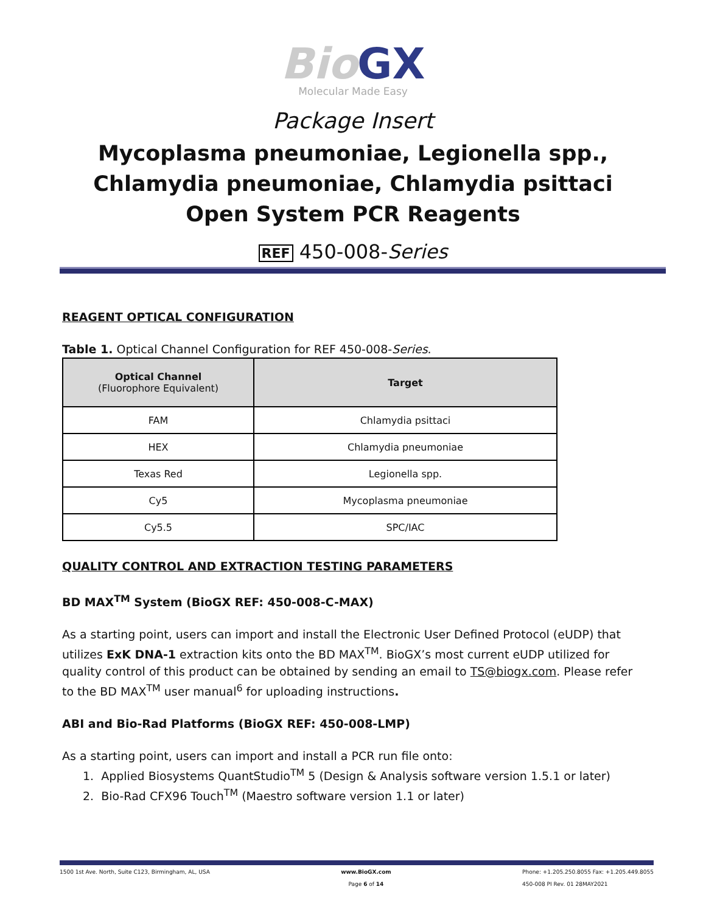Bio GX
Molecular Made Easy
Package Insert
Mycoplasma pneumoniae, Legionella spp., Chlamydia pneumoniae, Chlamydia psittaci
Open System PCR Reagents
REF 450-008-Series
REAGENT OPTICAL CONFIGURATION
Table 1. Optical Channel Configuration for REF 450-008-Series.
| Optical Channel (Fluorophore Equivalent) | Target |
| --- | --- |
| FAM | Chlamydia psittaci |
| HEX | Chlamydia pneumoniae |
| Texas Red | Legionella spp. |
| Cy5 | Mycoplasma pneumoniae |
| Cy5.5 | SPC/IAC |
QUALITY CONTROL AND EXTRACTION TESTING PARAMETERS
BD MAX<sup>TM</sup> System (BioGX REF: 450-008-C-MAX)
As a starting point, users can import and install the Electronic User Defined Protocol (eUDP) that utilizes ExK DNA-1 extraction kits onto the BD MAX<sup>TM</sup>. BioGX’s most current eUDP utilized for quality control of this product can be obtained by sending an email to TS@biogx.com. Please refer to the BD MAX<sup>TM</sup> user manual<sup>6</sup> for uploading instructions.
ABI and Bio-Rad Platforms (BioGX REF: 450-008-LMP)
As a starting point, users can import and install a PCR run file onto:
1. Applied Biosystems QuantStudio<sup>TM</sup> 5 (Design & Analysis software version 1.5.1 or later)
2. Bio-Rad CFX96 Touch<sup>TM</sup> (Maestro software version 1.1 or later)
1500 1st Ave. North, Suite C123, Birmingham, AL, USA
www.BioGX.com
Page 6 of 14
Phone: +1.205.250.8055 Fax: +1.205.449.8055
450-008 PI Rev. 01 28MAY2021